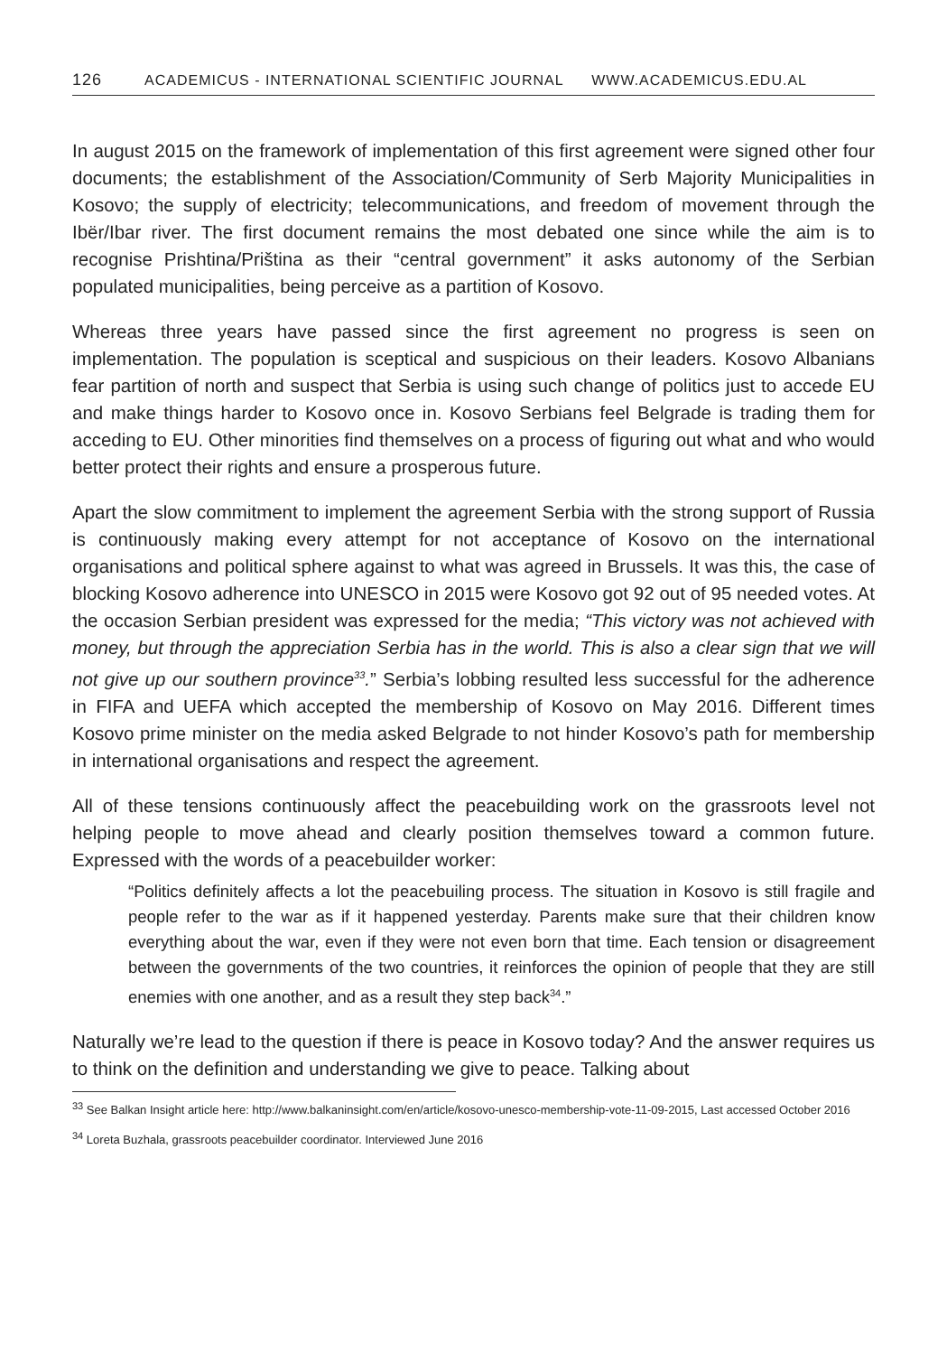126 ACADEMICUS - INTERNATIONAL SCIENTIFIC JOURNAL WWW.ACADEMICUS.EDU.AL
In august 2015 on the framework of implementation of this first agreement were signed other four documents; the establishment of the Association/Community of Serb Majority Municipalities in Kosovo; the supply of electricity; telecommunications, and freedom of movement through the Ibër/Ibar river. The first document remains the most debated one since while the aim is to recognise Prishtina/Priština as their “central government” it asks autonomy of the Serbian populated municipalities, being perceive as a partition of Kosovo.
Whereas three years have passed since the first agreement no progress is seen on implementation. The population is sceptical and suspicious on their leaders. Kosovo Albanians fear partition of north and suspect that Serbia is using such change of politics just to accede EU and make things harder to Kosovo once in. Kosovo Serbians feel Belgrade is trading them for acceding to EU. Other minorities find themselves on a process of figuring out what and who would better protect their rights and ensure a prosperous future.
Apart the slow commitment to implement the agreement Serbia with the strong support of Russia is continuously making every attempt for not acceptance of Kosovo on the international organisations and political sphere against to what was agreed in Brussels. It was this, the case of blocking Kosovo adherence into UNESCO in 2015 were Kosovo got 92 out of 95 needed votes. At the occasion Serbian president was expressed for the media; “This victory was not achieved with money, but through the appreciation Serbia has in the world. This is also a clear sign that we will not give up our southern province<sup>33</sup>.” Serbia’s lobbing resulted less successful for the adherence in FIFA and UEFA which accepted the membership of Kosovo on May 2016. Different times Kosovo prime minister on the media asked Belgrade to not hinder Kosovo’s path for membership in international organisations and respect the agreement.
All of these tensions continuously affect the peacebuilding work on the grassroots level not helping people to move ahead and clearly position themselves toward a common future. Expressed with the words of a peacebuilder worker:
“Politics definitely affects a lot the peacebuiling process. The situation in Kosovo is still fragile and people refer to the war as if it happened yesterday. Parents make sure that their children know everything about the war, even if they were not even born that time. Each tension or disagreement between the governments of the two countries, it reinforces the opinion of people that they are still enemies with one another, and as a result they step back<sup>34</sup>.”
Naturally we’re lead to the question if there is peace in Kosovo today? And the answer requires us to think on the definition and understanding we give to peace. Talking about
<sup>33</sup> See Balkan Insight article here: http://www.balkaninsight.com/en/article/kosovo-unesco-membership-vote-11-09-2015, Last accessed October 2016
<sup>34</sup> Loreta Buzhala, grassroots peacebuilder coordinator. Interviewed June 2016